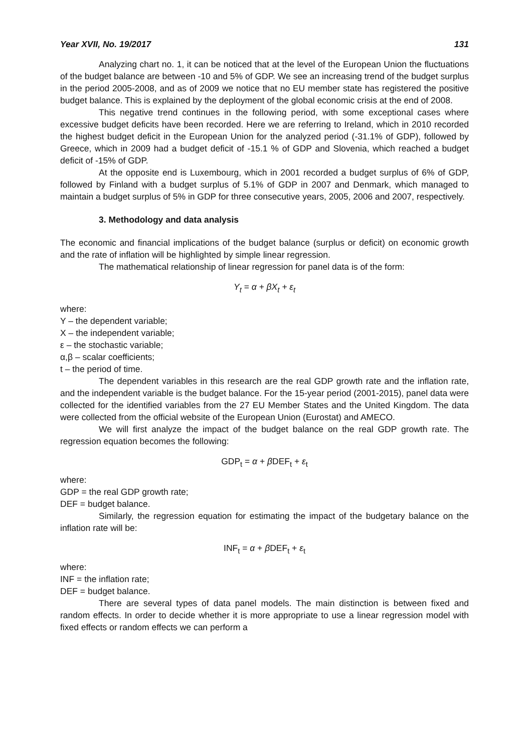Year XVII, No. 19/2017 131
Analyzing chart no. 1, it can be noticed that at the level of the European Union the fluctuations of the budget balance are between -10 and 5% of GDP. We see an increasing trend of the budget surplus in the period 2005-2008, and as of 2009 we notice that no EU member state has registered the positive budget balance. This is explained by the deployment of the global economic crisis at the end of 2008.
This negative trend continues in the following period, with some exceptional cases where excessive budget deficits have been recorded. Here we are referring to Ireland, which in 2010 recorded the highest budget deficit in the European Union for the analyzed period (-31.1% of GDP), followed by Greece, which in 2009 had a budget deficit of -15.1 % of GDP and Slovenia, which reached a budget deficit of -15% of GDP.
At the opposite end is Luxembourg, which in 2001 recorded a budget surplus of 6% of GDP, followed by Finland with a budget surplus of 5.1% of GDP in 2007 and Denmark, which managed to maintain a budget surplus of 5% in GDP for three consecutive years, 2005, 2006 and 2007, respectively.
3. Methodology and data analysis
The economic and financial implications of the budget balance (surplus or deficit) on economic growth and the rate of inflation will be highlighted by simple linear regression.
The mathematical relationship of linear regression for panel data is of the form:
Y<sub>t</sub> = α + βX<sub>t</sub> + ε<sub>t</sub>
where:
Y – the dependent variable;
X – the independent variable;
ε – the stochastic variable;
α,β – scalar coefficients;
t – the period of time.
The dependent variables in this research are the real GDP growth rate and the inflation rate, and the independent variable is the budget balance. For the 15-year period (2001-2015), panel data were collected for the identified variables from the 27 EU Member States and the United Kingdom. The data were collected from the official website of the European Union (Eurostat) and AMECO.
We will first analyze the impact of the budget balance on the real GDP growth rate. The regression equation becomes the following:
GDP<sub>t</sub> = α + β DEF<sub>t</sub> + ε<sub>t</sub>
where:
GDP = the real GDP growth rate;
DEF = budget balance.
Similarly, the regression equation for estimating the impact of the budgetary balance on the inflation rate will be:
INF<sub>t</sub> = α + β DEF<sub>t</sub> + ε<sub>t</sub>
where:
INF = the inflation rate;
DEF = budget balance.
There are several types of data panel models. The main distinction is between fixed and random effects. In order to decide whether it is more appropriate to use a linear regression model with fixed effects or random effects we can perform a